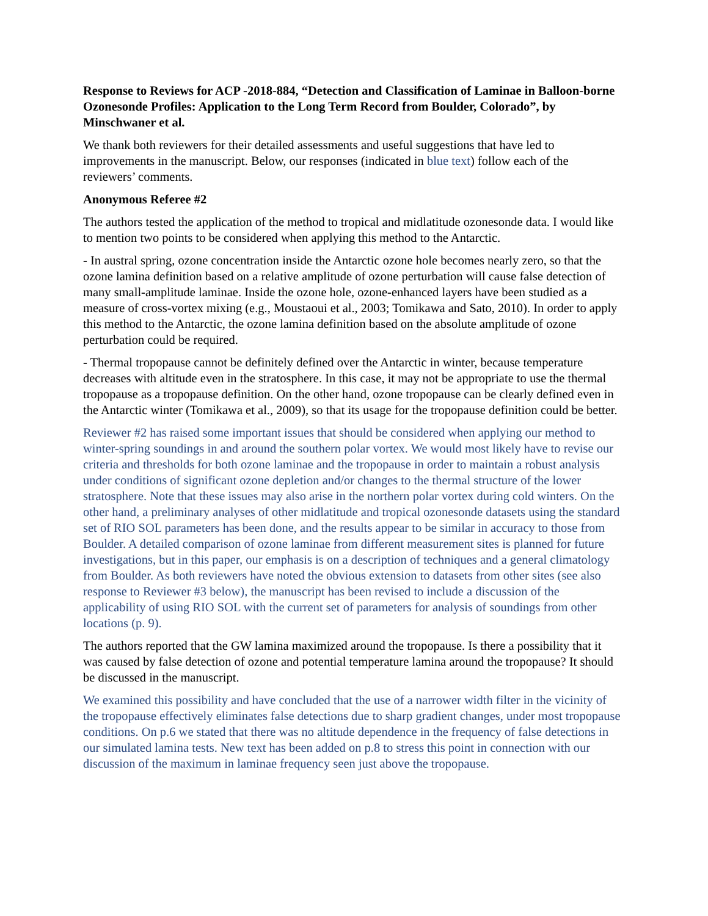Response to Reviews for ACP -2018-884, “Detection and Classification of Laminae in Balloon-borne Ozonesonde Profiles: Application to the Long Term Record from Boulder, Colorado”, by Minschwaner et al.
We thank both reviewers for their detailed assessments and useful suggestions that have led to improvements in the manuscript. Below, our responses (indicated in blue text) follow each of the reviewers’ comments.
Anonymous Referee #2
The authors tested the application of the method to tropical and midlatitude ozonesonde data. I would like to mention two points to be considered when applying this method to the Antarctic.
- In austral spring, ozone concentration inside the Antarctic ozone hole becomes nearly zero, so that the ozone lamina definition based on a relative amplitude of ozone perturbation will cause false detection of many small-amplitude laminae. Inside the ozone hole, ozone-enhanced layers have been studied as a measure of cross-vortex mixing (e.g., Moustaoui et al., 2003; Tomikawa and Sato, 2010). In order to apply this method to the Antarctic, the ozone lamina definition based on the absolute amplitude of ozone perturbation could be required.
- Thermal tropopause cannot be definitely defined over the Antarctic in winter, because temperature decreases with altitude even in the stratosphere. In this case, it may not be appropriate to use the thermal tropopause as a tropopause definition. On the other hand, ozone tropopause can be clearly defined even in the Antarctic winter (Tomikawa et al., 2009), so that its usage for the tropopause definition could be better.
Reviewer #2 has raised some important issues that should be considered when applying our method to winter-spring soundings in and around the southern polar vortex. We would most likely have to revise our criteria and thresholds for both ozone laminae and the tropopause in order to maintain a robust analysis under conditions of significant ozone depletion and/or changes to the thermal structure of the lower stratosphere. Note that these issues may also arise in the northern polar vortex during cold winters. On the other hand, a preliminary analyses of other midlatitude and tropical ozonesonde datasets using the standard set of RIO SOL parameters has been done, and the results appear to be similar in accuracy to those from Boulder. A detailed comparison of ozone laminae from different measurement sites is planned for future investigations, but in this paper, our emphasis is on a description of techniques and a general climatology from Boulder. As both reviewers have noted the obvious extension to datasets from other sites (see also response to Reviewer #3 below), the manuscript has been revised to include a discussion of the applicability of using RIO SOL with the current set of parameters for analysis of soundings from other locations (p. 9).
The authors reported that the GW lamina maximized around the tropopause. Is there a possibility that it was caused by false detection of ozone and potential temperature lamina around the tropopause? It should be discussed in the manuscript.
We examined this possibility and have concluded that the use of a narrower width filter in the vicinity of the tropopause effectively eliminates false detections due to sharp gradient changes, under most tropopause conditions. On p.6 we stated that there was no altitude dependence in the frequency of false detections in our simulated lamina tests. New text has been added on p.8 to stress this point in connection with our discussion of the maximum in laminae frequency seen just above the tropopause.